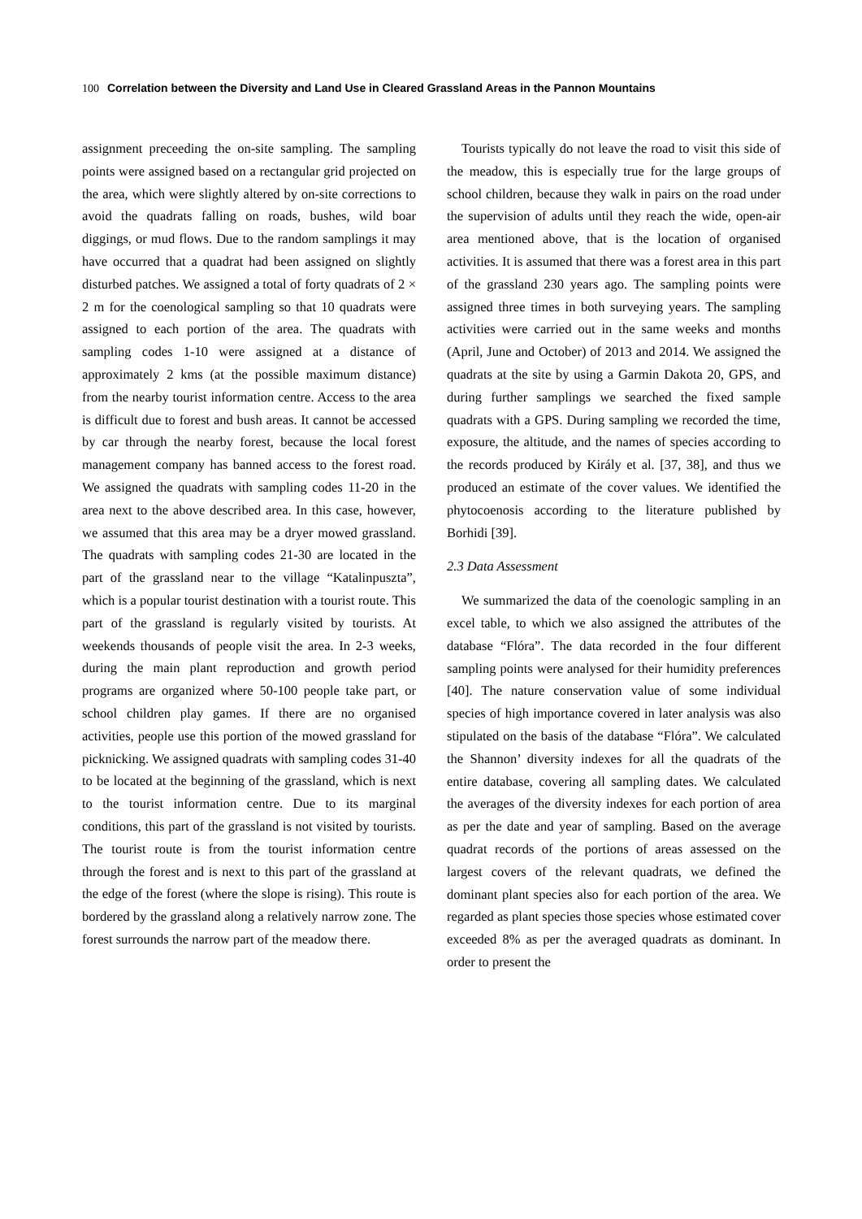100 Correlation between the Diversity and Land Use in Cleared Grassland Areas in the Pannon Mountains
assignment preceeding the on-site sampling. The sampling points were assigned based on a rectangular grid projected on the area, which were slightly altered by on-site corrections to avoid the quadrats falling on roads, bushes, wild boar diggings, or mud flows. Due to the random samplings it may have occurred that a quadrat had been assigned on slightly disturbed patches. We assigned a total of forty quadrats of 2 × 2 m for the coenological sampling so that 10 quadrats were assigned to each portion of the area. The quadrats with sampling codes 1-10 were assigned at a distance of approximately 2 kms (at the possible maximum distance) from the nearby tourist information centre. Access to the area is difficult due to forest and bush areas. It cannot be accessed by car through the nearby forest, because the local forest management company has banned access to the forest road. We assigned the quadrats with sampling codes 11-20 in the area next to the above described area. In this case, however, we assumed that this area may be a dryer mowed grassland. The quadrats with sampling codes 21-30 are located in the part of the grassland near to the village “Katalinpuszta”, which is a popular tourist destination with a tourist route. This part of the grassland is regularly visited by tourists. At weekends thousands of people visit the area. In 2-3 weeks, during the main plant reproduction and growth period programs are organized where 50-100 people take part, or school children play games. If there are no organised activities, people use this portion of the mowed grassland for picknicking. We assigned quadrats with sampling codes 31-40 to be located at the beginning of the grassland, which is next to the tourist information centre. Due to its marginal conditions, this part of the grassland is not visited by tourists. The tourist route is from the tourist information centre through the forest and is next to this part of the grassland at the edge of the forest (where the slope is rising). This route is bordered by the grassland along a relatively narrow zone. The forest surrounds the narrow part of the meadow there.
Tourists typically do not leave the road to visit this side of the meadow, this is especially true for the large groups of school children, because they walk in pairs on the road under the supervision of adults until they reach the wide, open-air area mentioned above, that is the location of organised activities. It is assumed that there was a forest area in this part of the grassland 230 years ago. The sampling points were assigned three times in both surveying years. The sampling activities were carried out in the same weeks and months (April, June and October) of 2013 and 2014. We assigned the quadrats at the site by using a Garmin Dakota 20, GPS, and during further samplings we searched the fixed sample quadrats with a GPS. During sampling we recorded the time, exposure, the altitude, and the names of species according to the records produced by Király et al. [37, 38], and thus we produced an estimate of the cover values. We identified the phytocoenosis according to the literature published by Borhidi [39].
2.3 Data Assessment
We summarized the data of the coenologic sampling in an excel table, to which we also assigned the attributes of the database “Flóra”. The data recorded in the four different sampling points were analysed for their humidity preferences [40]. The nature conservation value of some individual species of high importance covered in later analysis was also stipulated on the basis of the database “Flóra”. We calculated the Shannon’ diversity indexes for all the quadrats of the entire database, covering all sampling dates. We calculated the averages of the diversity indexes for each portion of area as per the date and year of sampling. Based on the average quadrat records of the portions of areas assessed on the largest covers of the relevant quadrats, we defined the dominant plant species also for each portion of the area. We regarded as plant species those species whose estimated cover exceeded 8% as per the averaged quadrats as dominant. In order to present the